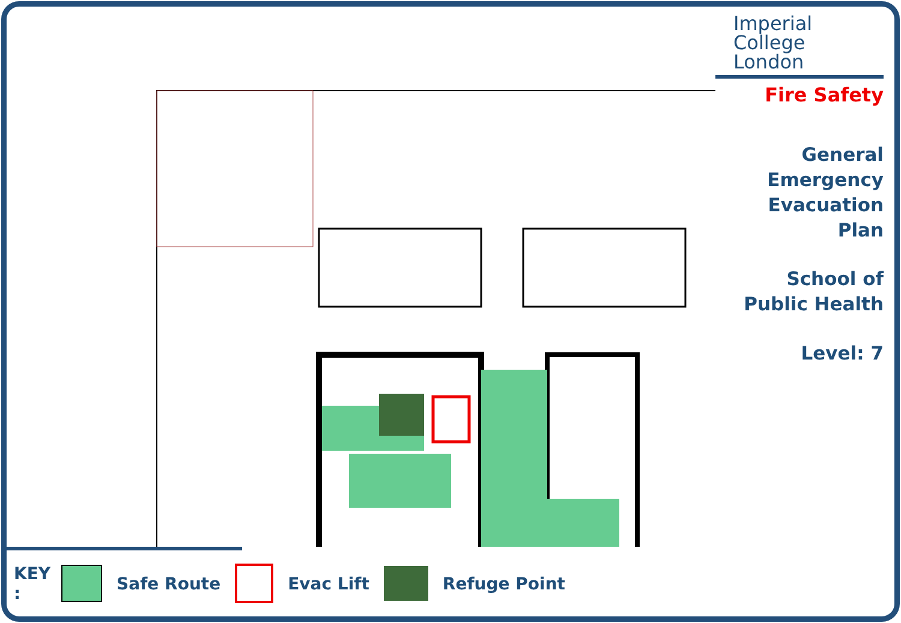Imperial College
London
Fire Safety
General
Emergency
Evacuation
Plan
School of
Public Health
Level: 7
KEY : Safe Route Evac Lift Refuge Point